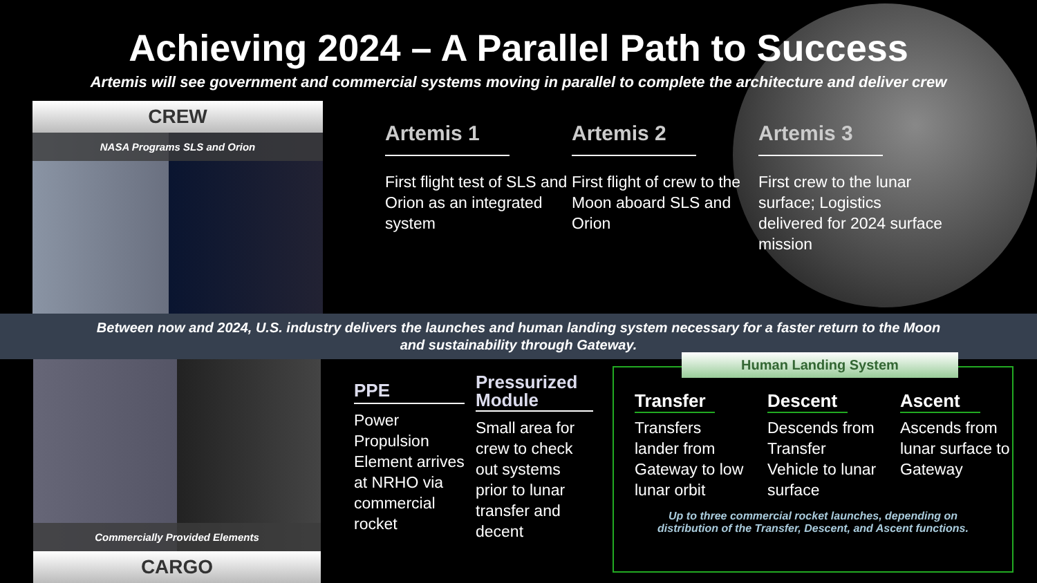Achieving 2024 – A Parallel Path to Success
Artemis will see government and commercial systems moving in parallel to complete the architecture and deliver crew
CREW
NASA Programs SLS and Orion
Artemis 1
First flight test of SLS and Orion as an integrated system
Artemis 2
First flight of crew to the Moon aboard SLS and Orion
Artemis 3
First crew to the lunar surface; Logistics delivered for 2024 surface mission
Between now and 2024, U.S. industry delivers the launches and human landing system necessary for a faster return to the Moon
and sustainability through Gateway.
Commercially Provided Elements
CARGO
PPE
Power Propulsion Element arrives at NRHO via commercial rocket
Pressurized Module
Small area for crew to check out systems prior to lunar transfer and decent
Human Landing System
Transfer
Transfers lander from Gateway to low lunar orbit
Descent
Descends from Transfer Vehicle to lunar surface
Ascent
Ascends from lunar surface to Gateway
Up to three commercial rocket launches, depending on
distribution of the Transfer, Descent, and Ascent functions.